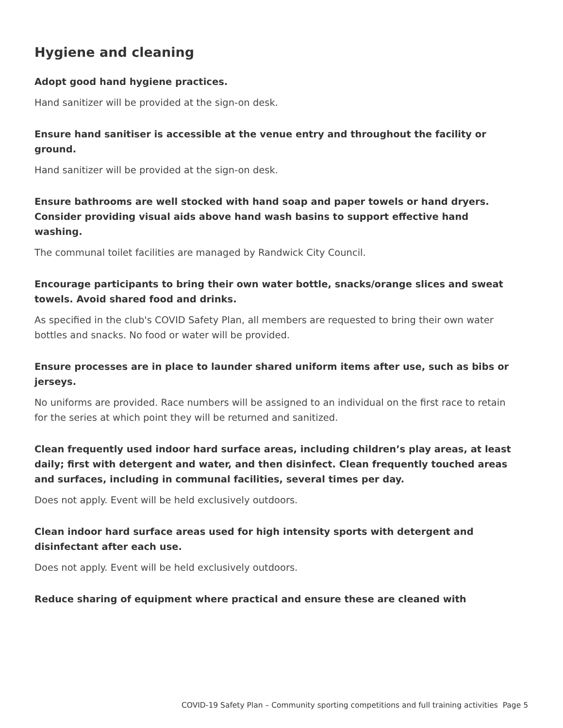Hygiene and cleaning
Adopt good hand hygiene practices.
Hand sanitizer will be provided at the sign-on desk.
Ensure hand sanitiser is accessible at the venue entry and throughout the facility or ground.
Hand sanitizer will be provided at the sign-on desk.
Ensure bathrooms are well stocked with hand soap and paper towels or hand dryers. Consider providing visual aids above hand wash basins to support effective hand washing.
The communal toilet facilities are managed by Randwick City Council.
Encourage participants to bring their own water bottle, snacks/orange slices and sweat towels. Avoid shared food and drinks.
As specified in the club's COVID Safety Plan, all members are requested to bring their own water bottles and snacks. No food or water will be provided.
Ensure processes are in place to launder shared uniform items after use, such as bibs or jerseys.
No uniforms are provided. Race numbers will be assigned to an individual on the first race to retain for the series at which point they will be returned and sanitized.
Clean frequently used indoor hard surface areas, including children’s play areas, at least daily; first with detergent and water, and then disinfect. Clean frequently touched areas and surfaces, including in communal facilities, several times per day.
Does not apply. Event will be held exclusively outdoors.
Clean indoor hard surface areas used for high intensity sports with detergent and disinfectant after each use.
Does not apply. Event will be held exclusively outdoors.
Reduce sharing of equipment where practical and ensure these are cleaned with
COVID-19 Safety Plan – Community sporting competitions and full training activities Page 5